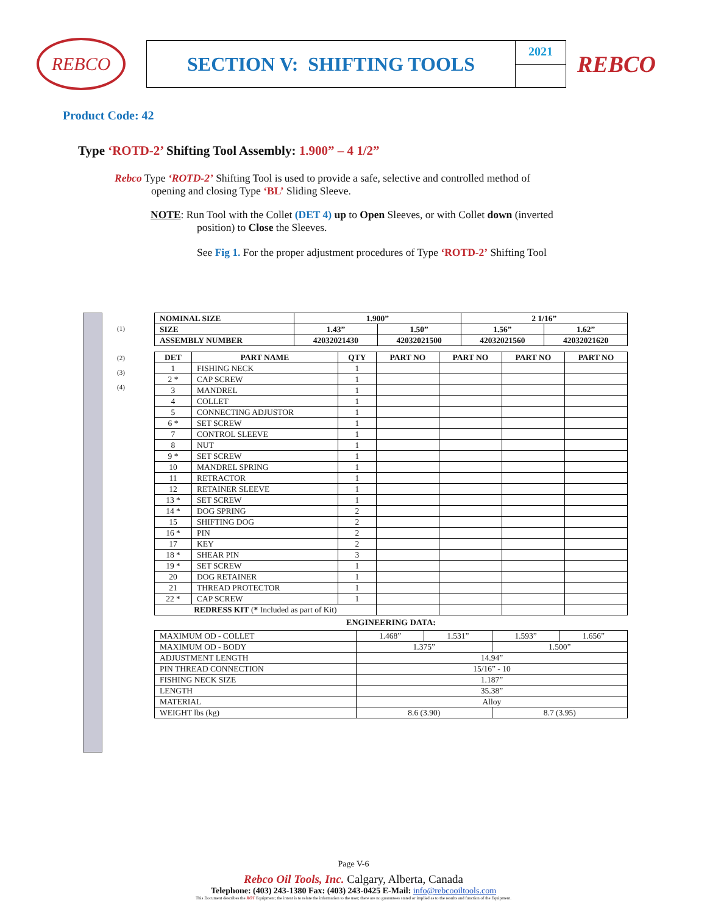REBCO
SECTION V: SHIFTING TOOLS
2021
REBCO
Product Code: 42
Type ‘ROTD-2’ Shifting Tool Assembly: 1.900” – 4 1/2”
Rebco Type ‘ROTD-2’ Shifting Tool is used to provide a safe, selective and controlled method of
opening and closing Type ‘BL’ Sliding Sleeve.
NOTE: Run Tool with the Collet (DET 4) up to Open Sleeves, or with Collet down (inverted
position) to Close the Sleeves.
See Fig 1. For the proper adjustment procedures of Type ‘ROTD-2’ Shifting Tool
(1)
(2)
(3)
(4)
| NOMINAL SIZE | 1.900” | | 2 1/16” | |
| --- | --- | --- | --- | --- |
| SIZE | 1.43” | 1.50” | 1.56” | 1.62” |
| ASSEMBLY NUMBER | 42032021430 | 42032021500 | 42032021560 | 42032021620 |
| DET | PART NAME | QTY | PART NO | PART NO | PART NO | PART NO |
| --- | --- | --- | --- | --- | --- | --- |
| 1 | FISHING NECK | 1 | | | | |
| 2 * | CAP SCREW | 1 | | | | |
| 3 | MANDREL | 1 | | | | |
| 4 | COLLET | 1 | | | | |
| 5 | CONNECTING ADJUSTOR | 1 | | | | |
| 6 * | SET SCREW | 1 | | | | |
| 7 | CONTROL SLEEVE | 1 | | | | |
| 8 | NUT | 1 | | | | |
| 9 * | SET SCREW | 1 | | | | |
| 10 | MANDREL SPRING | 1 | | | | |
| 11 | RETRACTOR | 1 | | | | |
| 12 | RETAINER SLEEVE | 1 | | | | |
| 13 * | SET SCREW | 1 | | | | |
| 14 * | DOG SPRING | 2 | | | | |
| 15 | SHIFTING DOG | 2 | | | | |
| 16 * | PIN | 2 | | | | |
| 17 | KEY | 2 | | | | |
| 18 * | SHEAR PIN | 3 | | | | |
| 19 * | SET SCREW | 1 | | | | |
| 20 | DOG RETAINER | 1 | | | | |
| 21 | THREAD PROTECTOR | 1 | | | | |
| 22 * | CAP SCREW | 1 | | | | |
| REDRESS KIT ( * Included as part of Kit) | | | | | | |
ENGINEERING DATA:
| MAXIMUM OD - COLLET | 1.468” | 1.531” | 1.593” | 1.656” |
| MAXIMUM OD - BODY | 1.375” | | 1.500” | |
| ADJUSTMENT LENGTH | 14.94” | | | |
| PIN THREAD CONNECTION | 15/16” - 10 | | | |
| FISHING NECK SIZE | 1.187” | | | |
| LENGTH | 35.38” | | | |
| MATERIAL | Alloy | | | |
| WEIGHT lbs (kg) | 8.6 (3.90) | | 8.7 (3.95) | |
Page V-6
Rebco Oil Tools, Inc. Calgary, Alberta, Canada
Telephone: (403) 243-1380 Fax: (403) 243-0425 E-Mail: info@rebcooiltools.com
This Document describes the ROT Equipment; the intent is to relate the information to the user; there are no guarantees stated or implied as to the results and function of the Equipment.